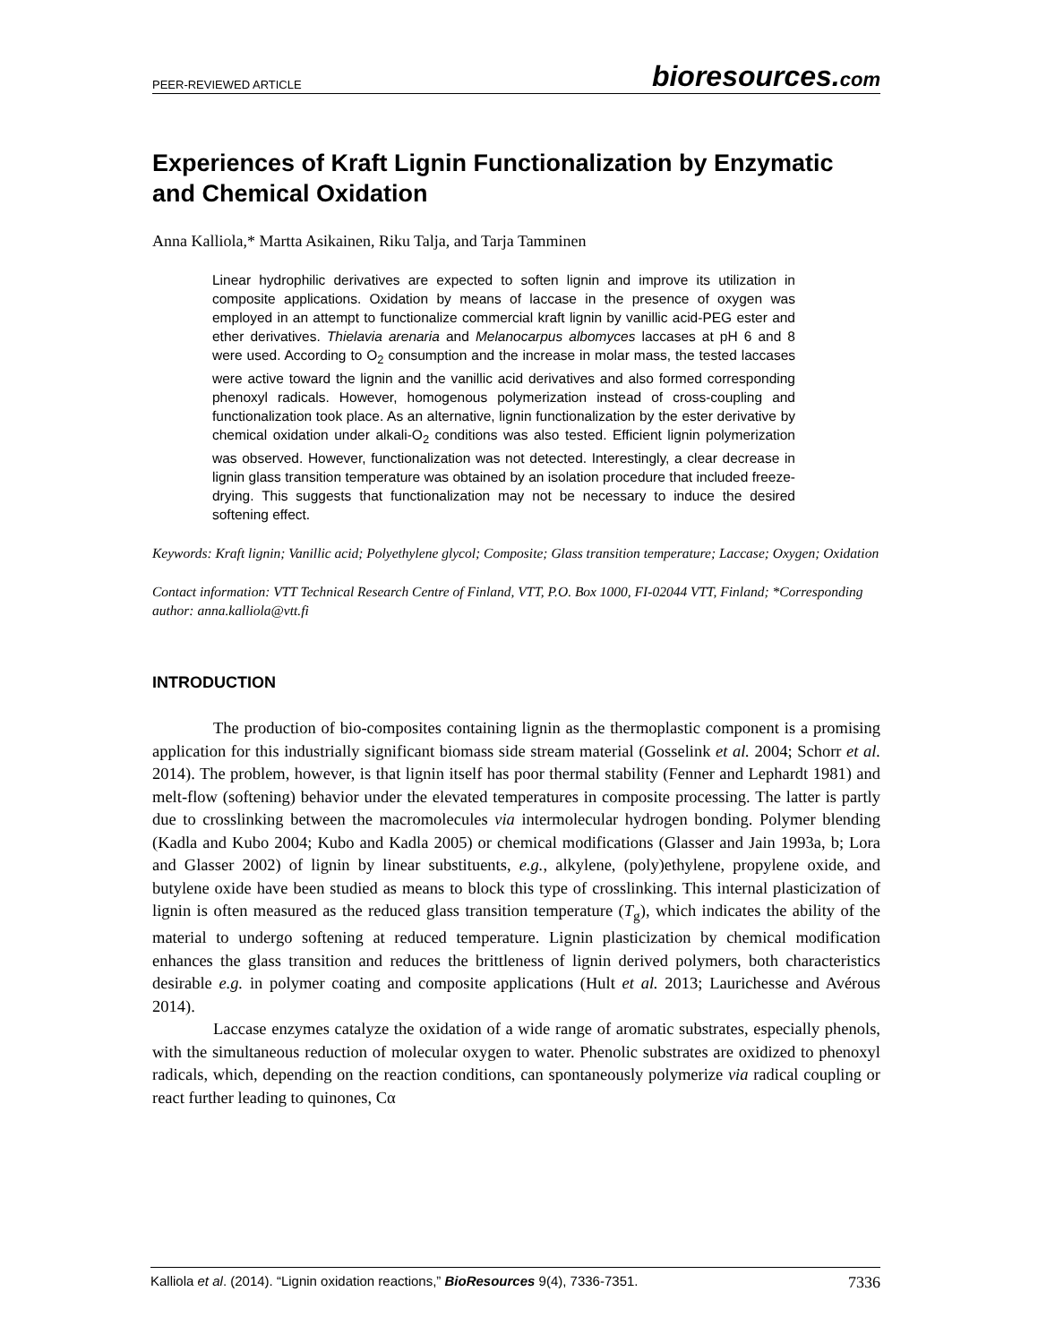PEER-REVIEWED ARTICLE bioresources.com
Experiences of Kraft Lignin Functionalization by Enzymatic and Chemical Oxidation
Anna Kalliola,* Martta Asikainen, Riku Talja, and Tarja Tamminen
Linear hydrophilic derivatives are expected to soften lignin and improve its utilization in composite applications. Oxidation by means of laccase in the presence of oxygen was employed in an attempt to functionalize commercial kraft lignin by vanillic acid-PEG ester and ether derivatives. Thielavia arenaria and Melanocarpus albomyces laccases at pH 6 and 8 were used. According to O<sub>2</sub> consumption and the increase in molar mass, the tested laccases were active toward the lignin and the vanillic acid derivatives and also formed corresponding phenoxyl radicals. However, homogenous polymerization instead of cross-coupling and functionalization took place. As an alternative, lignin functionalization by the ester derivative by chemical oxidation under alkali-O<sub>2</sub> conditions was also tested. Efficient lignin polymerization was observed. However, functionalization was not detected. Interestingly, a clear decrease in lignin glass transition temperature was obtained by an isolation procedure that included freeze-drying. This suggests that functionalization may not be necessary to induce the desired softening effect.
Keywords: Kraft lignin; Vanillic acid; Polyethylene glycol; Composite; Glass transition temperature; Laccase; Oxygen; Oxidation
Contact information: VTT Technical Research Centre of Finland, VTT, P.O. Box 1000, FI-02044 VTT, Finland; *Corresponding author: anna.kalliola@vtt.fi
INTRODUCTION
The production of bio-composites containing lignin as the thermoplastic component is a promising application for this industrially significant biomass side stream material (Gosselink et al. 2004; Schorr et al. 2014). The problem, however, is that lignin itself has poor thermal stability (Fenner and Lephardt 1981) and melt-flow (softening) behavior under the elevated temperatures in composite processing. The latter is partly due to crosslinking between the macromolecules via intermolecular hydrogen bonding. Polymer blending (Kadla and Kubo 2004; Kubo and Kadla 2005) or chemical modifications (Glasser and Jain 1993a, b; Lora and Glasser 2002) of lignin by linear substituents, e.g., alkylene, (poly)ethylene, propylene oxide, and butylene oxide have been studied as means to block this type of crosslinking. This internal plasticization of lignin is often measured as the reduced glass transition temperature (T<sub>g</sub>), which indicates the ability of the material to undergo softening at reduced temperature. Lignin plasticization by chemical modification enhances the glass transition and reduces the brittleness of lignin derived polymers, both characteristics desirable e.g. in polymer coating and composite applications (Hult et al. 2013; Laurichesse and Avérous 2014).
Laccase enzymes catalyze the oxidation of a wide range of aromatic substrates, especially phenols, with the simultaneous reduction of molecular oxygen to water. Phenolic substrates are oxidized to phenoxyl radicals, which, depending on the reaction conditions, can spontaneously polymerize via radical coupling or react further leading to quinones, Cα
Kalliola et al. (2014). “Lignin oxidation reactions,” BioResources 9(4), 7336-7351. 7336